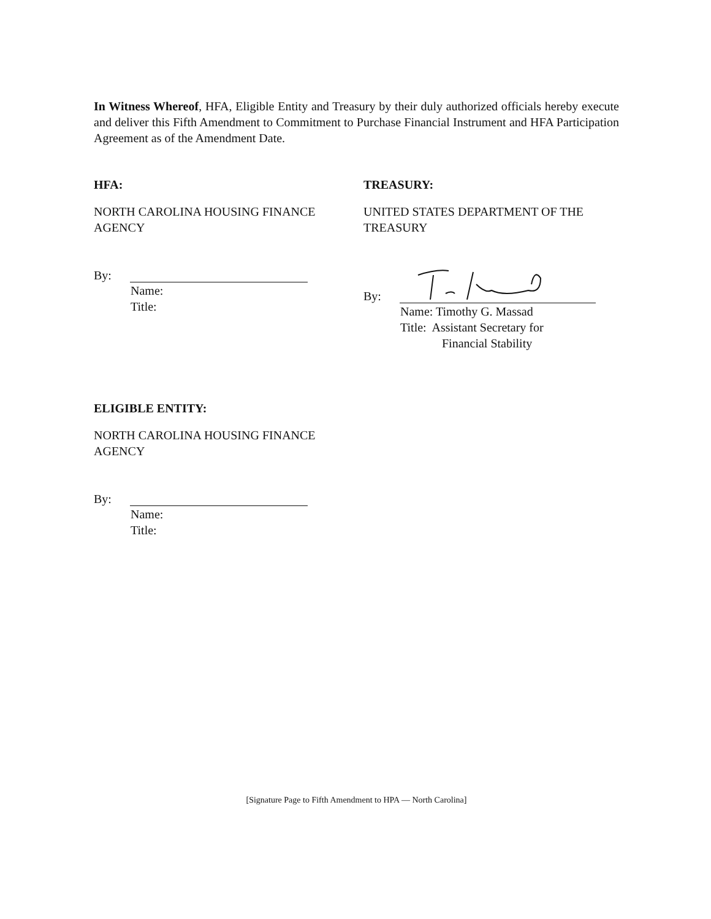In Witness Whereof, HFA, Eligible Entity and Treasury by their duly authorized officials hereby execute and deliver this Fifth Amendment to Commitment to Purchase Financial Instrument and HFA Participation Agreement as of the Amendment Date.
HFA:
NORTH CAROLINA HOUSING FINANCE
AGENCY
By:
Name:
Title:
TREASURY:
UNITED STATES DEPARTMENT OF THE
TREASURY
By:
Name: Timothy G. Massad
Title: Assistant Secretary for
Financial Stability
ELIGIBLE ENTITY:
NORTH CAROLINA HOUSING FINANCE
AGENCY
By:
Name:
Title:
[Signature Page to Fifth Amendment to HPA — North Carolina]